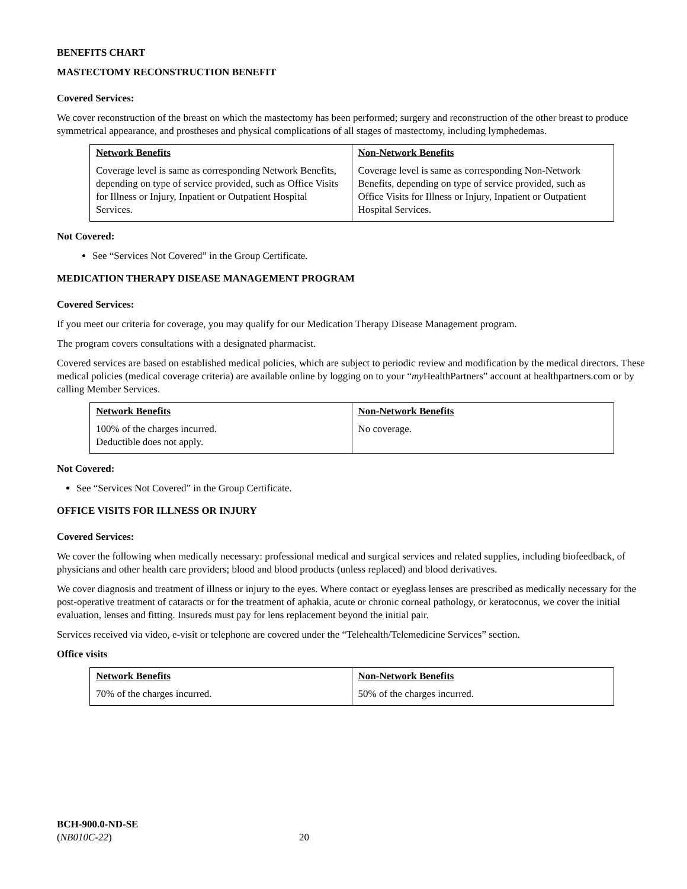BENEFITS CHART
MASTECTOMY RECONSTRUCTION BENEFIT
Covered Services:
We cover reconstruction of the breast on which the mastectomy has been performed; surgery and reconstruction of the other breast to produce symmetrical appearance, and prostheses and physical complications of all stages of mastectomy, including lymphedemas.
| Network Benefits | Non-Network Benefits |
| --- | --- |
| Coverage level is same as corresponding Network Benefits, depending on type of service provided, such as Office Visits for Illness or Injury, Inpatient or Outpatient Hospital Services. | Coverage level is same as corresponding Non-Network Benefits, depending on type of service provided, such as Office Visits for Illness or Injury, Inpatient or Outpatient Hospital Services. |
Not Covered:
See “Services Not Covered” in the Group Certificate.
MEDICATION THERAPY DISEASE MANAGEMENT PROGRAM
Covered Services:
If you meet our criteria for coverage, you may qualify for our Medication Therapy Disease Management program.
The program covers consultations with a designated pharmacist.
Covered services are based on established medical policies, which are subject to periodic review and modification by the medical directors. These medical policies (medical coverage criteria) are available online by logging on to your “my HealthPartners” account at healthpartners.com or by calling Member Services.
| Network Benefits | Non-Network Benefits |
| --- | --- |
| 100% of the charges incurred. Deductible does not apply. | No coverage. |
Not Covered:
See “Services Not Covered” in the Group Certificate.
OFFICE VISITS FOR ILLNESS OR INJURY
Covered Services:
We cover the following when medically necessary: professional medical and surgical services and related supplies, including biofeedback, of physicians and other health care providers; blood and blood products (unless replaced) and blood derivatives.
We cover diagnosis and treatment of illness or injury to the eyes. Where contact or eyeglass lenses are prescribed as medically necessary for the post-operative treatment of cataracts or for the treatment of aphakia, acute or chronic corneal pathology, or keratoconus, we cover the initial evaluation, lenses and fitting. Insureds must pay for lens replacement beyond the initial pair.
Services received via video, e-visit or telephone are covered under the “Telehealth/Telemedicine Services” section.
Office visits
| Network Benefits | Non-Network Benefits |
| --- | --- |
| 70% of the charges incurred. | 50% of the charges incurred. |
BCH-900.0-ND-SE
(NB010C-22)
20